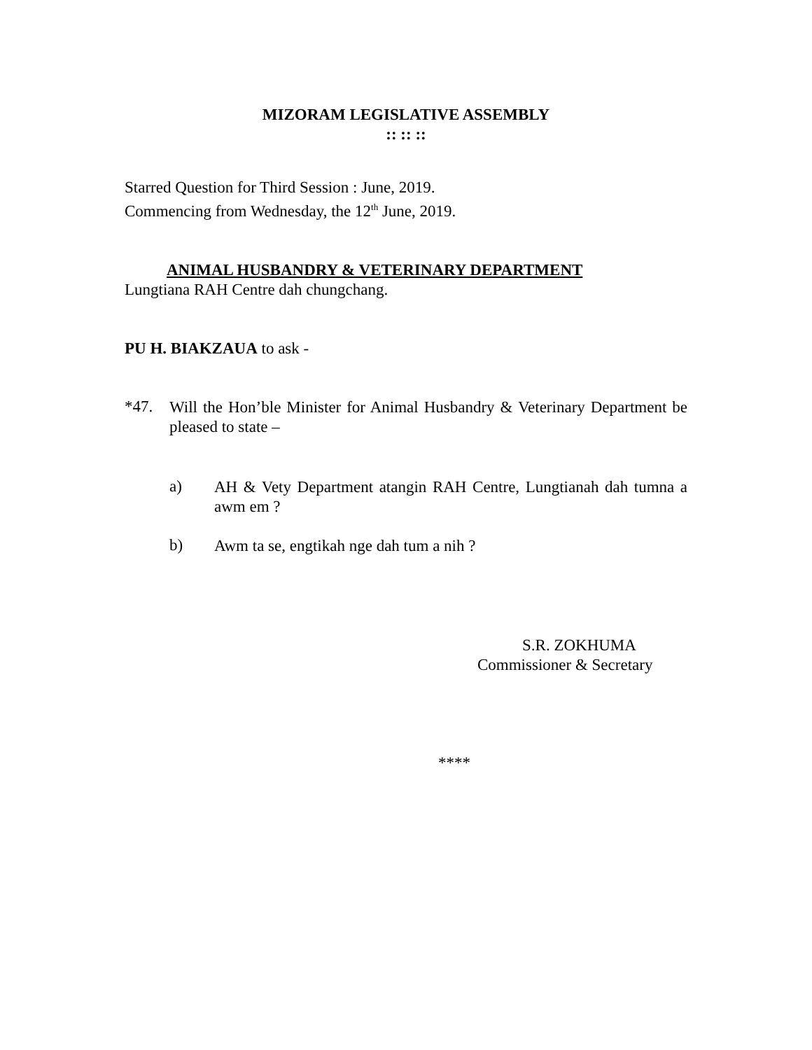MIZORAM LEGISLATIVE ASSEMBLY
:: :: ::
Starred Question for Third Session : June, 2019.
Commencing from Wednesday, the 12<sup>th</sup> June, 2019.
ANIMAL HUSBANDRY & VETERINARY DEPARTMENT
Lungtiana RAH Centre dah chungchang.
PU H. BIAKZAUA to ask -
*47.
Will the Hon’ble Minister for Animal Husbandry & Veterinary Department be pleased to state –
a)
AH & Vety Department atangin RAH Centre, Lungtianah dah tumna a awm em ?
b)
Awm ta se, engtikah nge dah tum a nih ?
S.R. ZOKHUMA
Commissioner & Secretary
****